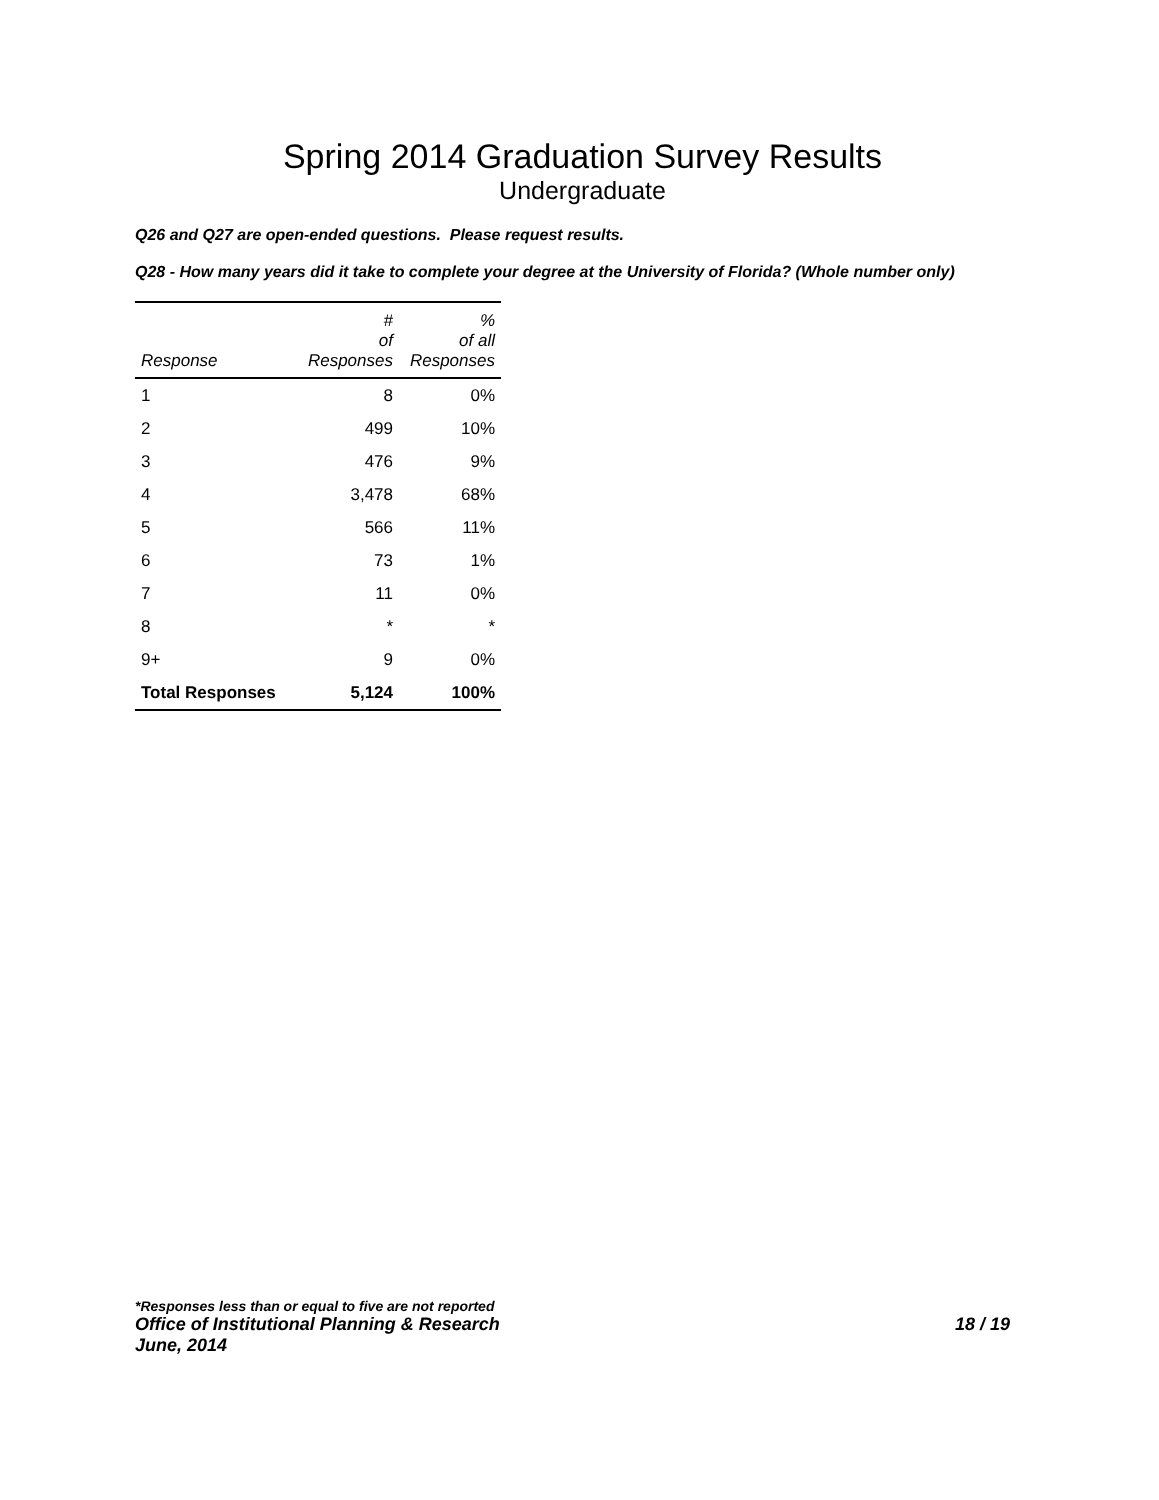Spring 2014 Graduation Survey Results
Undergraduate
Q26 and Q27 are open-ended questions. Please request results.
Q28 - How many years did it take to complete your degree at the University of Florida? (Whole number only)
| Response | # of Responses | % of all Responses |
| --- | --- | --- |
| 1 | 8 | 0% |
| 2 | 499 | 10% |
| 3 | 476 | 9% |
| 4 | 3,478 | 68% |
| 5 | 566 | 11% |
| 6 | 73 | 1% |
| 7 | 11 | 0% |
| 8 | * | * |
| 9+ | 9 | 0% |
| Total Responses | 5,124 | 100% |
*Responses less than or equal to five are not reported
Office of Institutional Planning & Research 18 / 19
June, 2014